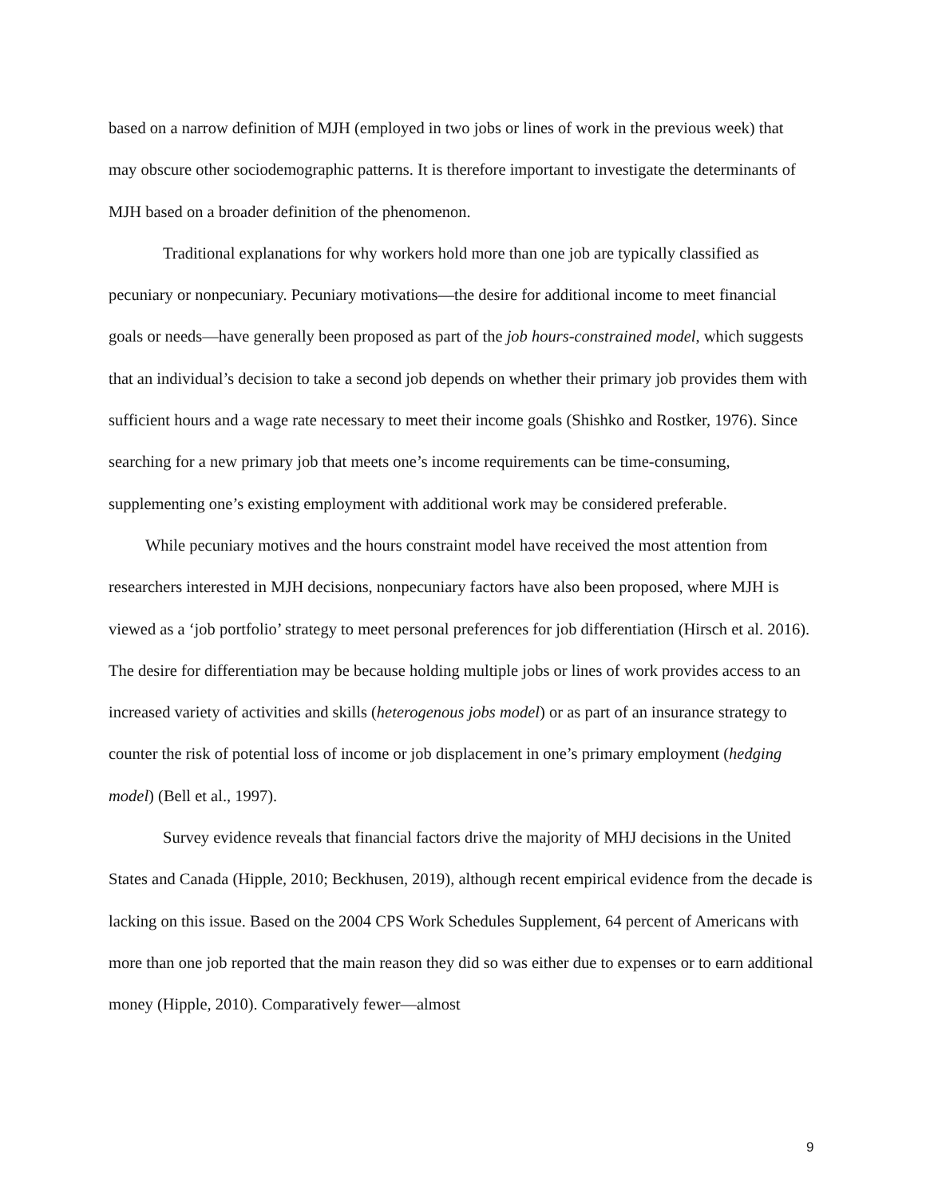based on a narrow definition of MJH (employed in two jobs or lines of work in the previous week) that may obscure other sociodemographic patterns. It is therefore important to investigate the determinants of MJH based on a broader definition of the phenomenon.
Traditional explanations for why workers hold more than one job are typically classified as pecuniary or nonpecuniary. Pecuniary motivations—the desire for additional income to meet financial goals or needs—have generally been proposed as part of the job hours-constrained model, which suggests that an individual’s decision to take a second job depends on whether their primary job provides them with sufficient hours and a wage rate necessary to meet their income goals (Shishko and Rostker, 1976). Since searching for a new primary job that meets one’s income requirements can be time-consuming, supplementing one’s existing employment with additional work may be considered preferable.
While pecuniary motives and the hours constraint model have received the most attention from researchers interested in MJH decisions, nonpecuniary factors have also been proposed, where MJH is viewed as a ‘job portfolio’ strategy to meet personal preferences for job differentiation (Hirsch et al. 2016). The desire for differentiation may be because holding multiple jobs or lines of work provides access to an increased variety of activities and skills (heterogenous jobs model) or as part of an insurance strategy to counter the risk of potential loss of income or job displacement in one’s primary employment (hedging model) (Bell et al., 1997).
Survey evidence reveals that financial factors drive the majority of MHJ decisions in the United States and Canada (Hipple, 2010; Beckhusen, 2019), although recent empirical evidence from the decade is lacking on this issue. Based on the 2004 CPS Work Schedules Supplement, 64 percent of Americans with more than one job reported that the main reason they did so was either due to expenses or to earn additional money (Hipple, 2010). Comparatively fewer—almost
9